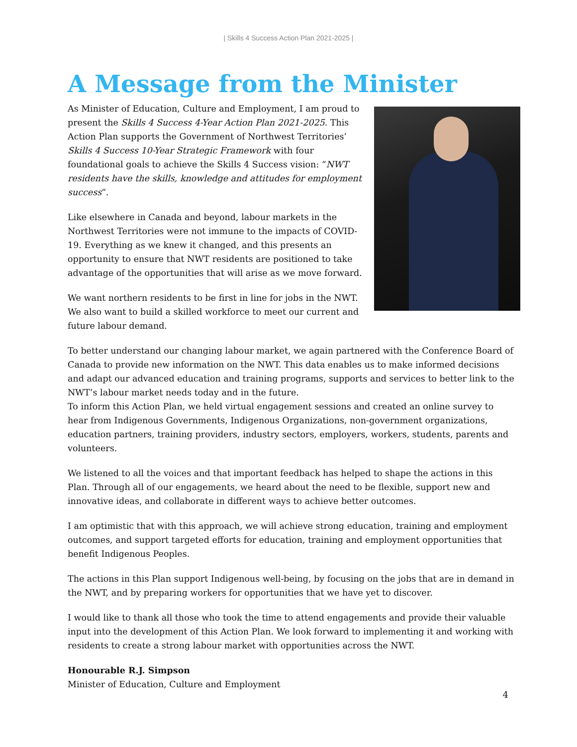| Skills 4 Success Action Plan 2021-2025 |
A Message from the Minister
As Minister of Education, Culture and Employment, I am proud to present the Skills 4 Success 4-Year Action Plan 2021-2025. This Action Plan supports the Government of Northwest Territories’ Skills 4 Success 10-Year Strategic Framework with four foundational goals to achieve the Skills 4 Success vision: “NWT residents have the skills, knowledge and attitudes for employment success”.
Like elsewhere in Canada and beyond, labour markets in the Northwest Territories were not immune to the impacts of COVID-19. Everything as we knew it changed, and this presents an opportunity to ensure that NWT residents are positioned to take advantage of the opportunities that will arise as we move forward.
We want northern residents to be first in line for jobs in the NWT. We also want to build a skilled workforce to meet our current and future labour demand.
To better understand our changing labour market, we again partnered with the Conference Board of Canada to provide new information on the NWT. This data enables us to make informed decisions and adapt our advanced education and training programs, supports and services to better link to the NWT’s labour market needs today and in the future.
To inform this Action Plan, we held virtual engagement sessions and created an online survey to hear from Indigenous Governments, Indigenous Organizations, non-government organizations, education partners, training providers, industry sectors, employers, workers, students, parents and volunteers.
We listened to all the voices and that important feedback has helped to shape the actions in this Plan. Through all of our engagements, we heard about the need to be flexible, support new and innovative ideas, and collaborate in different ways to achieve better outcomes.
I am optimistic that with this approach, we will achieve strong education, training and employment outcomes, and support targeted efforts for education, training and employment opportunities that benefit Indigenous Peoples.
The actions in this Plan support Indigenous well-being, by focusing on the jobs that are in demand in the NWT, and by preparing workers for opportunities that we have yet to discover.
I would like to thank all those who took the time to attend engagements and provide their valuable input into the development of this Action Plan. We look forward to implementing it and working with residents to create a strong labour market with opportunities across the NWT.
Honourable R.J. Simpson
Minister of Education, Culture and Employment
4